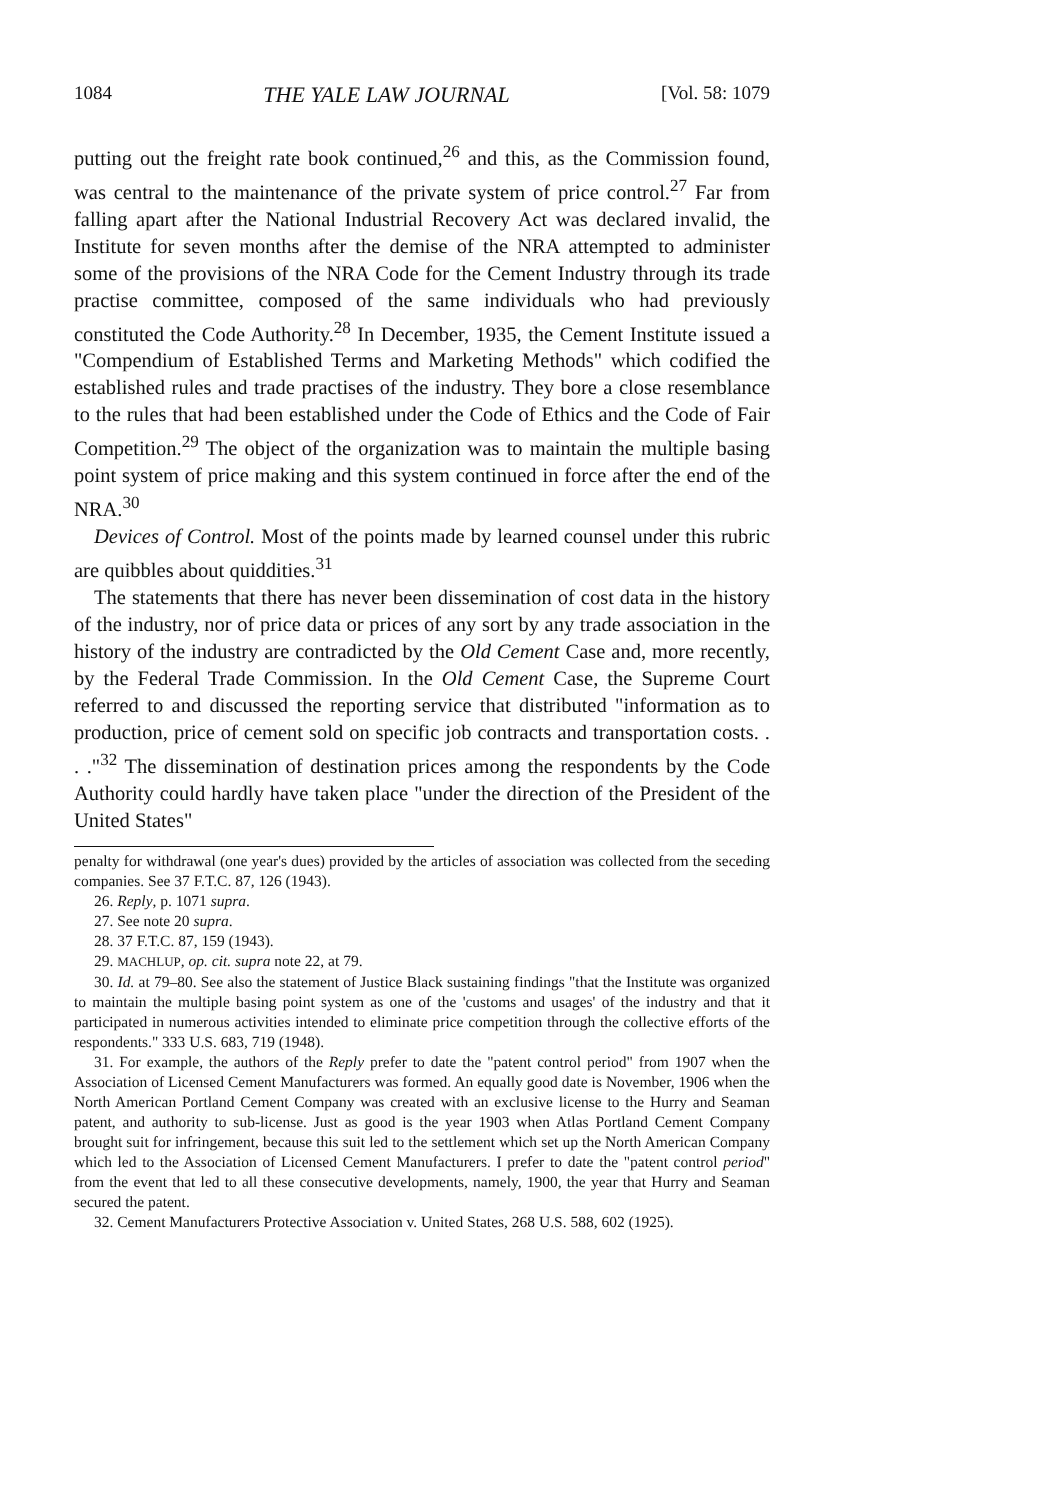1084 THE YALE LAW JOURNAL [Vol. 58: 1079
putting out the freight rate book continued,<sup>26</sup> and this, as the Commission found, was central to the maintenance of the private system of price control.<sup>27</sup> Far from falling apart after the National Industrial Recovery Act was declared invalid, the Institute for seven months after the demise of the NRA attempted to administer some of the provisions of the NRA Code for the Cement Industry through its trade practise committee, composed of the same individuals who had previously constituted the Code Authority.<sup>28</sup> In December, 1935, the Cement Institute issued a "Compendium of Established Terms and Marketing Methods" which codified the established rules and trade practises of the industry. They bore a close resemblance to the rules that had been established under the Code of Ethics and the Code of Fair Competition.<sup>29</sup> The object of the organization was to maintain the multiple basing point system of price making and this system continued in force after the end of the NRA.<sup>30</sup>
Devices of Control. Most of the points made by learned counsel under this rubric are quibbles about quiddities.<sup>31</sup>
The statements that there has never been dissemination of cost data in the history of the industry, nor of price data or prices of any sort by any trade association in the history of the industry are contradicted by the Old Cement Case and, more recently, by the Federal Trade Commission. In the Old Cement Case, the Supreme Court referred to and discussed the reporting service that distributed "information as to production, price of cement sold on specific job contracts and transportation costs. . . ."<sup>32</sup> The dissemination of destination prices among the respondents by the Code Authority could hardly have taken place "under the direction of the President of the United States"
penalty for withdrawal (one year's dues) provided by the articles of association was collected from the seceding companies. See 37 F.T.C. 87, 126 (1943).
26. Reply, p. 1071 supra.
27. See note 20 supra.
28. 37 F.T.C. 87, 159 (1943).
29. MACHLUP, op. cit. supra note 22, at 79.
30. Id. at 79–80. See also the statement of Justice Black sustaining findings "that the Institute was organized to maintain the multiple basing point system as one of the 'customs and usages' of the industry and that it participated in numerous activities intended to eliminate price competition through the collective efforts of the respondents." 333 U.S. 683, 719 (1948).
31. For example, the authors of the Reply prefer to date the "patent control period" from 1907 when the Association of Licensed Cement Manufacturers was formed. An equally good date is November, 1906 when the North American Portland Cement Company was created with an exclusive license to the Hurry and Seaman patent, and authority to sub-license. Just as good is the year 1903 when Atlas Portland Cement Company brought suit for infringement, because this suit led to the settlement which set up the North American Company which led to the Association of Licensed Cement Manufacturers. I prefer to date the "patent control period" from the event that led to all these consecutive developments, namely, 1900, the year that Hurry and Seaman secured the patent.
32. Cement Manufacturers Protective Association v. United States, 268 U.S. 588, 602 (1925).